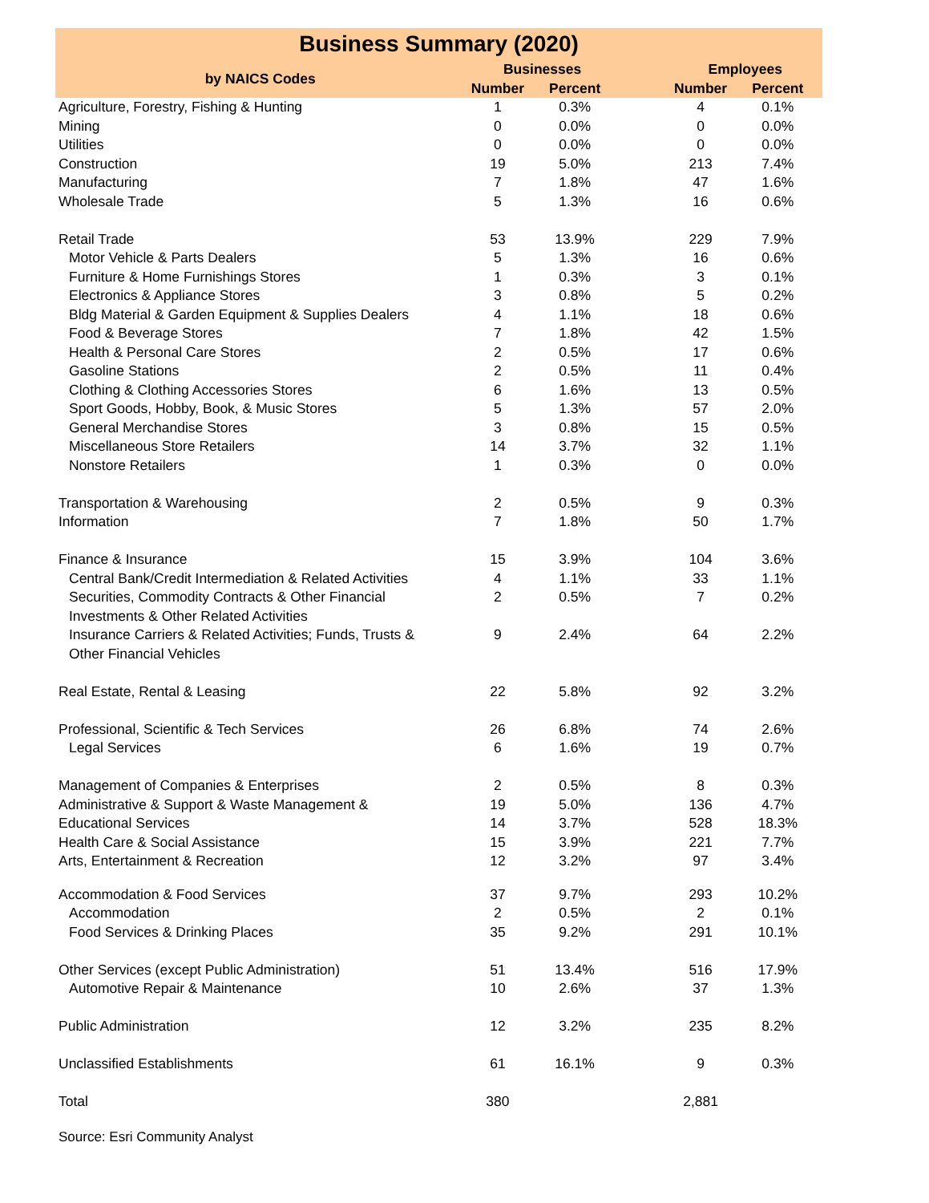| Business Summary (2020) | | | | | |
| --- | --- | --- | --- | --- | --- |
| by NAICS Codes | Businesses | | | Employees | |
| | Number | Percent | | Number | Percent |
| Agriculture, Forestry, Fishing & Hunting | 1 | 0.3% | | 4 | 0.1% |
| Mining | 0 | 0.0% | | 0 | 0.0% |
| Utilities | 0 | 0.0% | | 0 | 0.0% |
| Construction | 19 | 5.0% | | 213 | 7.4% |
| Manufacturing | 7 | 1.8% | | 47 | 1.6% |
| Wholesale Trade | 5 | 1.3% | | 16 | 0.6% |
| Retail Trade | 53 | 13.9% | | 229 | 7.9% |
| Motor Vehicle & Parts Dealers | 5 | 1.3% | | 16 | 0.6% |
| Furniture & Home Furnishings Stores | 1 | 0.3% | | 3 | 0.1% |
| Electronics & Appliance Stores | 3 | 0.8% | | 5 | 0.2% |
| Bldg Material & Garden Equipment & Supplies Dealers | 4 | 1.1% | | 18 | 0.6% |
| Food & Beverage Stores | 7 | 1.8% | | 42 | 1.5% |
| Health & Personal Care Stores | 2 | 0.5% | | 17 | 0.6% |
| Gasoline Stations | 2 | 0.5% | | 11 | 0.4% |
| Clothing & Clothing Accessories Stores | 6 | 1.6% | | 13 | 0.5% |
| Sport Goods, Hobby, Book, & Music Stores | 5 | 1.3% | | 57 | 2.0% |
| General Merchandise Stores | 3 | 0.8% | | 15 | 0.5% |
| Miscellaneous Store Retailers | 14 | 3.7% | | 32 | 1.1% |
| Nonstore Retailers | 1 | 0.3% | | 0 | 0.0% |
| Transportation & Warehousing | 2 | 0.5% | | 9 | 0.3% |
| Information | 7 | 1.8% | | 50 | 1.7% |
| Finance & Insurance | 15 | 3.9% | | 104 | 3.6% |
| Central Bank/Credit Intermediation & Related Activities | 4 | 1.1% | | 33 | 1.1% |
| Securities, Commodity Contracts & Other Financial Investments & Other Related Activities | 2 | 0.5% | | 7 | 0.2% |
| Insurance Carriers & Related Activities; Funds, Trusts & Other Financial Vehicles | 9 | 2.4% | | 64 | 2.2% |
| Real Estate, Rental & Leasing | 22 | 5.8% | | 92 | 3.2% |
| Professional, Scientific & Tech Services | 26 | 6.8% | | 74 | 2.6% |
| Legal Services | 6 | 1.6% | | 19 | 0.7% |
| Management of Companies & Enterprises | 2 | 0.5% | | 8 | 0.3% |
| Administrative & Support & Waste Management & | 19 | 5.0% | | 136 | 4.7% |
| Educational Services | 14 | 3.7% | | 528 | 18.3% |
| Health Care & Social Assistance | 15 | 3.9% | | 221 | 7.7% |
| Arts, Entertainment & Recreation | 12 | 3.2% | | 97 | 3.4% |
| Accommodation & Food Services | 37 | 9.7% | | 293 | 10.2% |
| Accommodation | 2 | 0.5% | | 2 | 0.1% |
| Food Services & Drinking Places | 35 | 9.2% | | 291 | 10.1% |
| Other Services (except Public Administration) | 51 | 13.4% | | 516 | 17.9% |
| Automotive Repair & Maintenance | 10 | 2.6% | | 37 | 1.3% |
| Public Administration | 12 | 3.2% | | 235 | 8.2% |
| Unclassified Establishments | 61 | 16.1% | | 9 | 0.3% |
| Total | 380 | | | 2,881 | |
Source: Esri Community Analyst